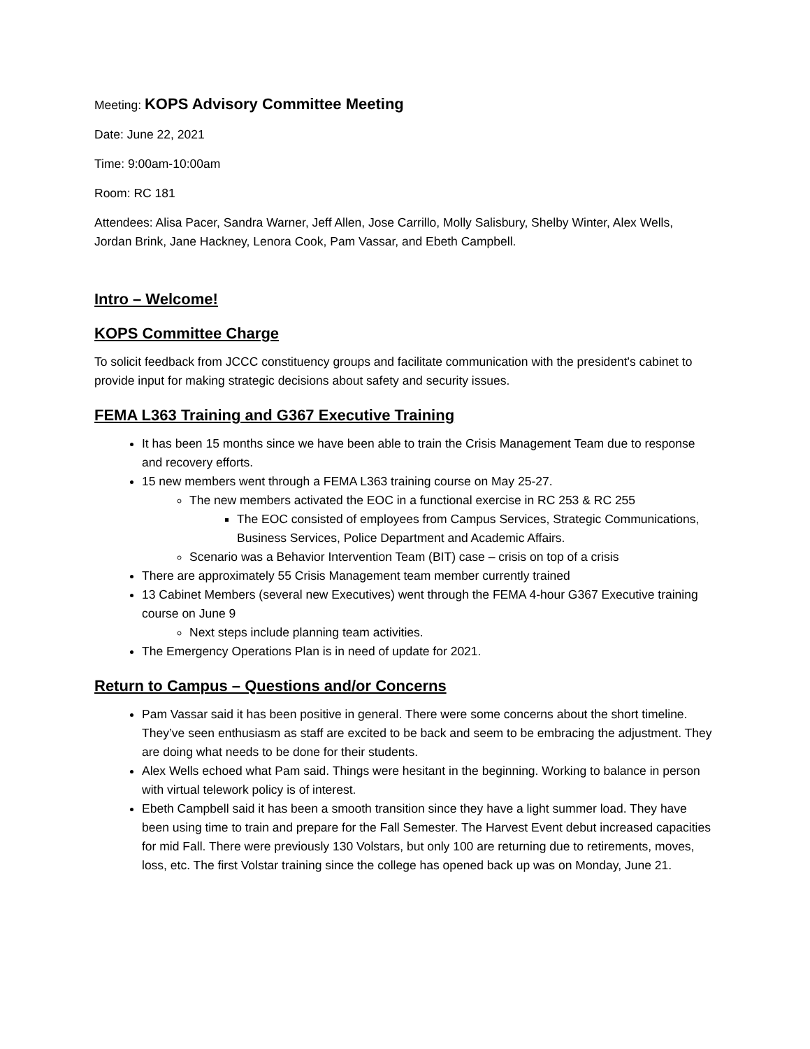Meeting: KOPS Advisory Committee Meeting
Date: June 22, 2021
Time: 9:00am-10:00am
Room: RC 181
Attendees: Alisa Pacer, Sandra Warner, Jeff Allen, Jose Carrillo, Molly Salisbury, Shelby Winter, Alex Wells, Jordan Brink, Jane Hackney, Lenora Cook, Pam Vassar, and Ebeth Campbell.
Intro – Welcome!
KOPS Committee Charge
To solicit feedback from JCCC constituency groups and facilitate communication with the president's cabinet to provide input for making strategic decisions about safety and security issues.
FEMA L363 Training and G367 Executive Training
It has been 15 months since we have been able to train the Crisis Management Team due to response and recovery efforts.
15 new members went through a FEMA L363 training course on May 25-27.
The new members activated the EOC in a functional exercise in RC 253 & RC 255
The EOC consisted of employees from Campus Services, Strategic Communications, Business Services, Police Department and Academic Affairs.
Scenario was a Behavior Intervention Team (BIT) case – crisis on top of a crisis
There are approximately 55 Crisis Management team member currently trained
13 Cabinet Members (several new Executives) went through the FEMA 4-hour G367 Executive training course on June 9
Next steps include planning team activities.
The Emergency Operations Plan is in need of update for 2021.
Return to Campus – Questions and/or Concerns
Pam Vassar said it has been positive in general. There were some concerns about the short timeline. They’ve seen enthusiasm as staff are excited to be back and seem to be embracing the adjustment. They are doing what needs to be done for their students.
Alex Wells echoed what Pam said. Things were hesitant in the beginning. Working to balance in person with virtual telework policy is of interest.
Ebeth Campbell said it has been a smooth transition since they have a light summer load. They have been using time to train and prepare for the Fall Semester. The Harvest Event debut increased capacities for mid Fall. There were previously 130 Volstars, but only 100 are returning due to retirements, moves, loss, etc. The first Volstar training since the college has opened back up was on Monday, June 21.